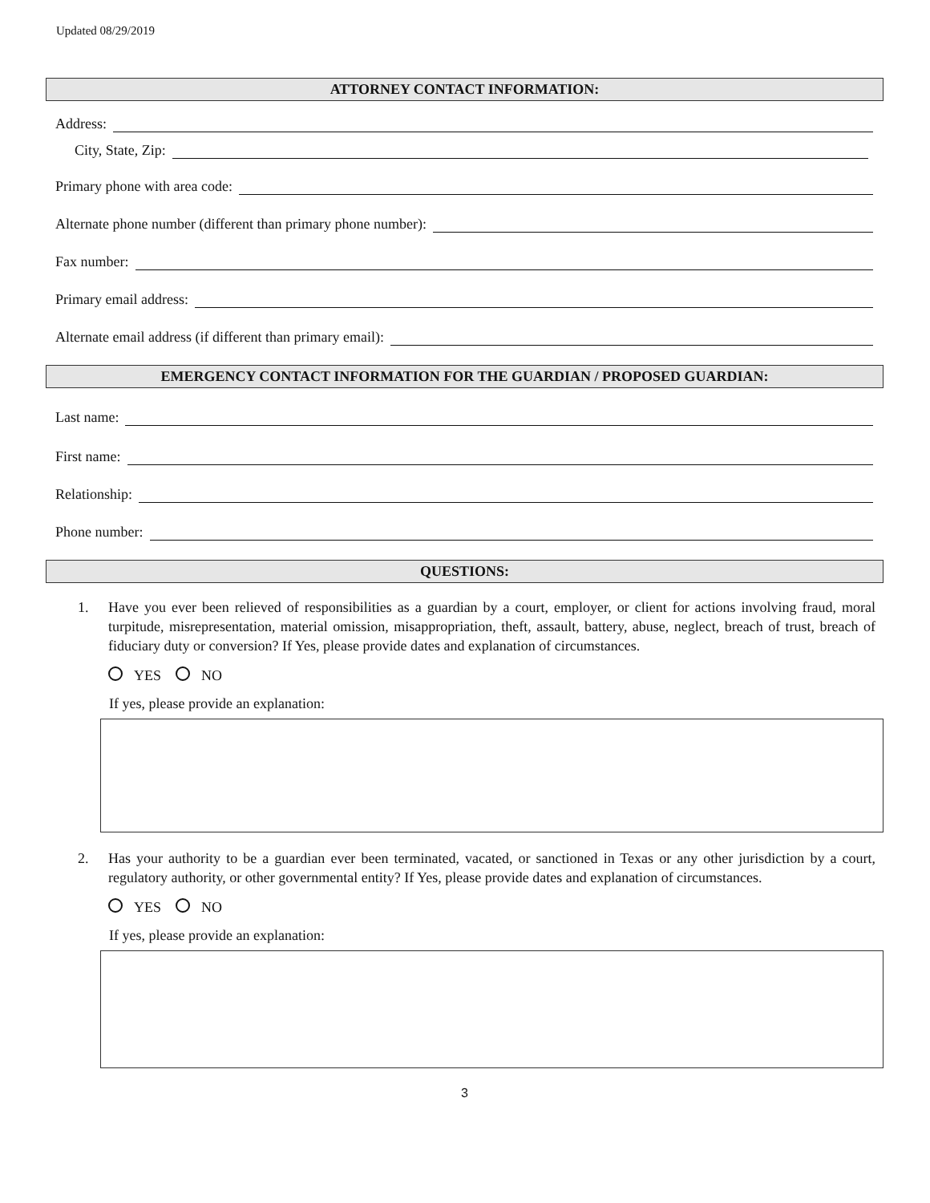Updated 08/29/2019
ATTORNEY CONTACT INFORMATION:
Address:
City, State, Zip:
Primary phone with area code:
Alternate phone number (different than primary phone number):
Fax number:
Primary email address:
Alternate email address (if different than primary email):
EMERGENCY CONTACT INFORMATION FOR THE GUARDIAN / PROPOSED GUARDIAN:
Last name:
First name:
Relationship:
Phone number:
QUESTIONS:
1. Have you ever been relieved of responsibilities as a guardian by a court, employer, or client for actions involving fraud, moral turpitude, misrepresentation, material omission, misappropriation, theft, assault, battery, abuse, neglect, breach of trust, breach of fiduciary duty or conversion? If Yes, please provide dates and explanation of circumstances.
YES NO
If yes, please provide an explanation:
2. Has your authority to be a guardian ever been terminated, vacated, or sanctioned in Texas or any other jurisdiction by a court, regulatory authority, or other governmental entity? If Yes, please provide dates and explanation of circumstances.
YES NO
If yes, please provide an explanation:
3